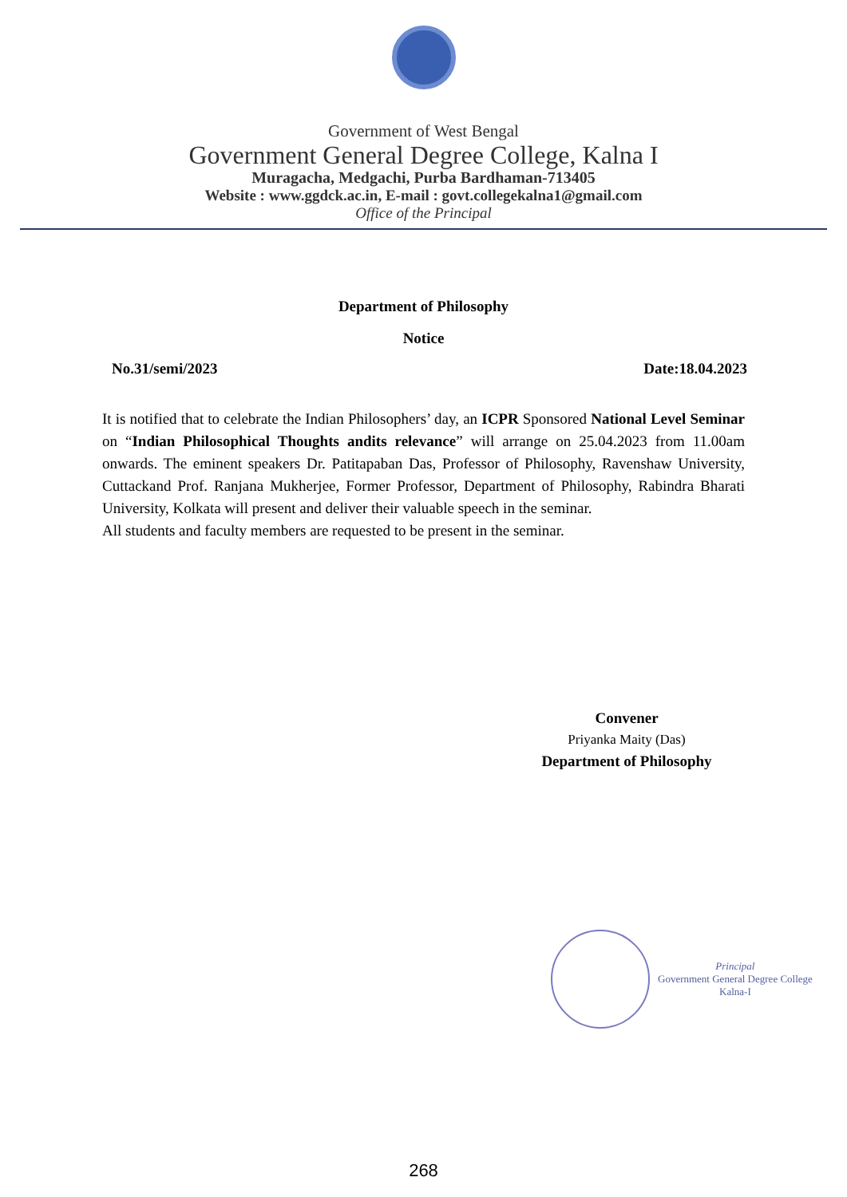Government of West Bengal
Government General Degree College, Kalna I
Muragacha, Medgachi, Purba Bardhaman-713405
Website : www.ggdck.ac.in, E-mail : govt.collegekalna1@gmail.com
Office of the Principal
Department of Philosophy
Notice
No.31/semi/2023 Date:18.04.2023
It is notified that to celebrate the Indian Philosophers’ day, an ICPR Sponsored National Level Seminar on “Indian Philosophical Thoughts andits relevance” will arrange on 25.04.2023 from 11.00am onwards. The eminent speakers Dr. Patitapaban Das, Professor of Philosophy, Ravenshaw University, Cuttackand Prof. Ranjana Mukherjee, Former Professor, Department of Philosophy, Rabindra Bharati University, Kolkata will present and deliver their valuable speech in the seminar.
All students and faculty members are requested to be present in the seminar.
Convener
Priyanka Maity (Das)
Department of Philosophy
Principal
Government General Degree College
Kalna-I
268